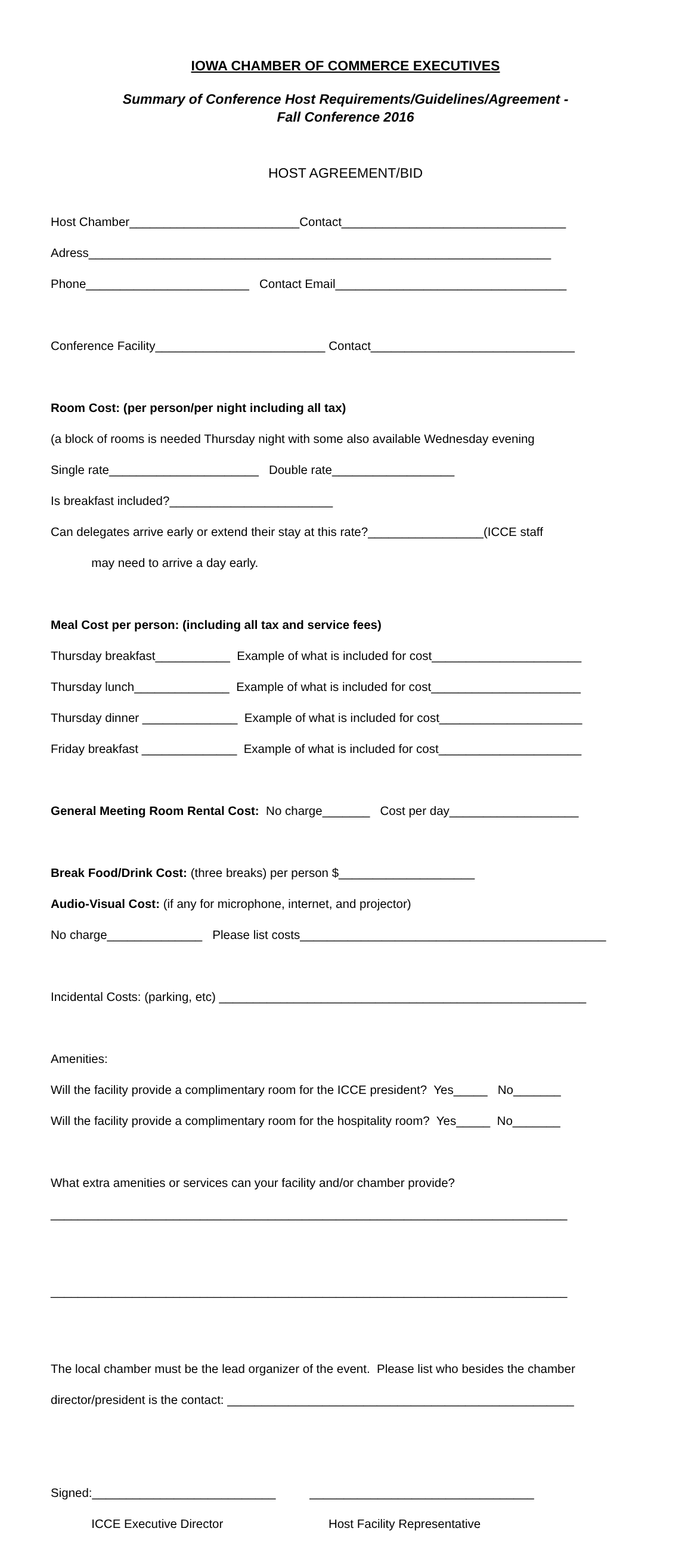IOWA CHAMBER OF COMMERCE EXECUTIVES
Summary of Conference Host Requirements/Guidelines/Agreement - Fall Conference 2016
HOST AGREEMENT/BID
Host Chamber_________________________Contact_________________________________
Adress____________________________________________________________________
Phone________________________ Contact Email__________________________________
Conference Facility_________________________ Contact______________________________
Room Cost: (per person/per night including all tax)
(a block of rooms is needed Thursday night with some also available Wednesday evening
Single rate______________________ Double rate__________________
Is breakfast included?________________________
Can delegates arrive early or extend their stay at this rate?_________________(ICCE staff
may need to arrive a day early.
Meal Cost per person: (including all tax and service fees)
Thursday breakfast___________ Example of what is included for cost______________________
Thursday lunch______________ Example of what is included for cost______________________
Thursday dinner ______________ Example of what is included for cost_____________________
Friday breakfast ______________ Example of what is included for cost_____________________
General Meeting Room Rental Cost: No charge_______ Cost per day___________________
Break Food/Drink Cost: (three breaks) per person $____________________
Audio-Visual Cost: (if any for microphone, internet, and projector)
No charge______________ Please list costs_____________________________________________
Incidental Costs: (parking, etc) ______________________________________________________
Amenities:
Will the facility provide a complimentary room for the ICCE president? Yes_____ No_______
Will the facility provide a complimentary room for the hospitality room? Yes_____ No_______
What extra amenities or services can your facility and/or chamber provide?
____________________________________________________________________________
____________________________________________________________________________
The local chamber must be the lead organizer of the event. Please list who besides the chamber
director/president is the contact: ___________________________________________________
Signed:___________________________ _________________________________
ICCE Executive Director Host Facility Representative